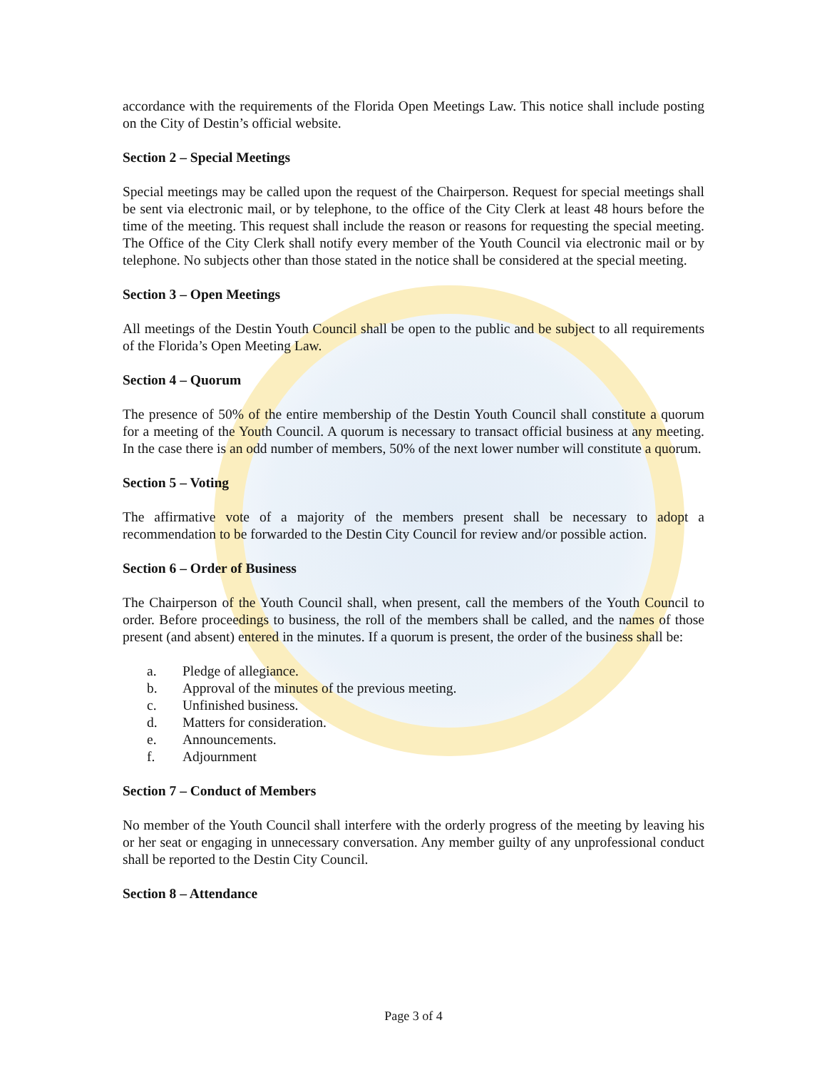accordance with the requirements of the Florida Open Meetings Law. This notice shall include posting on the City of Destin’s official website.
Section 2 – Special Meetings
Special meetings may be called upon the request of the Chairperson. Request for special meetings shall be sent via electronic mail, or by telephone, to the office of the City Clerk at least 48 hours before the time of the meeting. This request shall include the reason or reasons for requesting the special meeting. The Office of the City Clerk shall notify every member of the Youth Council via electronic mail or by telephone. No subjects other than those stated in the notice shall be considered at the special meeting.
Section 3 – Open Meetings
All meetings of the Destin Youth Council shall be open to the public and be subject to all requirements of the Florida’s Open Meeting Law.
Section 4 – Quorum
The presence of 50% of the entire membership of the Destin Youth Council shall constitute a quorum for a meeting of the Youth Council. A quorum is necessary to transact official business at any meeting. In the case there is an odd number of members, 50% of the next lower number will constitute a quorum.
Section 5 – Voting
The affirmative vote of a majority of the members present shall be necessary to adopt a recommendation to be forwarded to the Destin City Council for review and/or possible action.
Section 6 – Order of Business
The Chairperson of the Youth Council shall, when present, call the members of the Youth Council to order. Before proceedings to business, the roll of the members shall be called, and the names of those present (and absent) entered in the minutes. If a quorum is present, the order of the business shall be:
a. Pledge of allegiance.
b. Approval of the minutes of the previous meeting.
c. Unfinished business.
d. Matters for consideration.
e. Announcements.
f. Adjournment
Section 7 – Conduct of Members
No member of the Youth Council shall interfere with the orderly progress of the meeting by leaving his or her seat or engaging in unnecessary conversation. Any member guilty of any unprofessional conduct shall be reported to the Destin City Council.
Section 8 – Attendance
Page 3 of 4